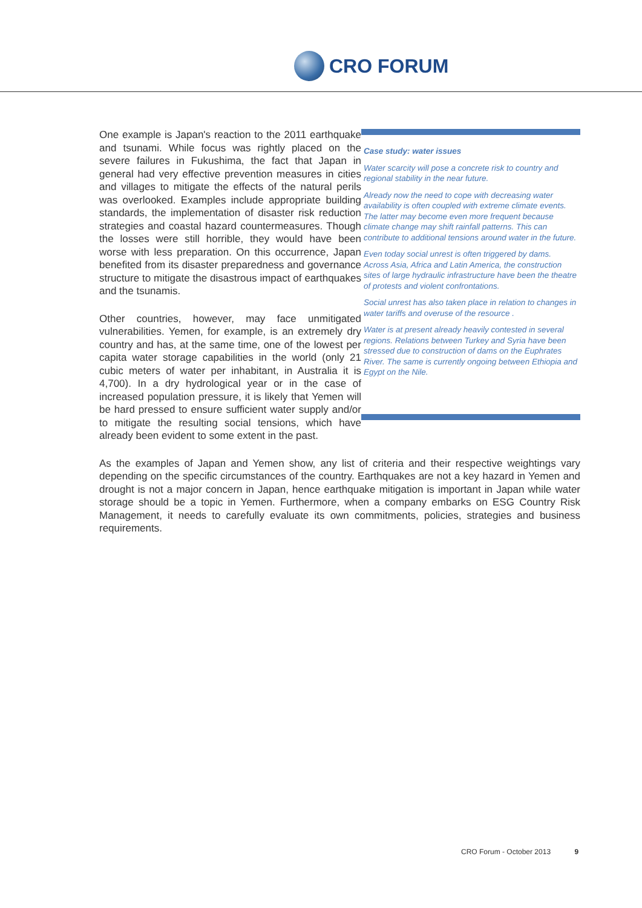CRO FORUM
Case study: water issues
Water scarcity will pose a concrete risk to country and regional stability in the near future.
Already now the need to cope with decreasing water availability is often coupled with extreme climate events. The latter may become even more frequent because climate change may shift rainfall patterns. This can contribute to additional tensions around water in the future.
Even today social unrest is often triggered by dams. Across Asia, Africa and Latin America, the construction sites of large hydraulic infrastructure have been the theatre of protests and violent confrontations.
Social unrest has also taken place in relation to changes in water tariffs and overuse of the resource .
Water is at present already heavily contested in several regions. Relations between Turkey and Syria have been stressed due to construction of dams on the Euphrates River. The same is currently ongoing between Ethiopia and Egypt on the Nile.
One example is Japan's reaction to the 2011 earthquake and tsunami. While focus was rightly placed on the severe failures in Fukushima, the fact that Japan in general had very effective prevention measures in cities and villages to mitigate the effects of the natural perils was overlooked. Examples include appropriate building standards, the implementation of disaster risk reduction strategies and coastal hazard countermeasures. Though the losses were still horrible, they would have been worse with less preparation. On this occurrence, Japan benefited from its disaster preparedness and governance structure to mitigate the disastrous impact of earthquakes and the tsunamis.
Other countries, however, may face unmitigated vulnerabilities. Yemen, for example, is an extremely dry country and has, at the same time, one of the lowest per capita water storage capabilities in the world (only 21 cubic meters of water per inhabitant, in Australia it is 4,700). In a dry hydrological year or in the case of increased population pressure, it is likely that Yemen will be hard pressed to ensure sufficient water supply and/or to mitigate the resulting social tensions, which have already been evident to some extent in the past.
As the examples of Japan and Yemen show, any list of criteria and their respective weightings vary depending on the specific circumstances of the country. Earthquakes are not a key hazard in Yemen and drought is not a major concern in Japan, hence earthquake mitigation is important in Japan while water storage should be a topic in Yemen. Furthermore, when a company embarks on ESG Country Risk Management, it needs to carefully evaluate its own commitments, policies, strategies and business requirements.
CRO Forum - October 2013 9